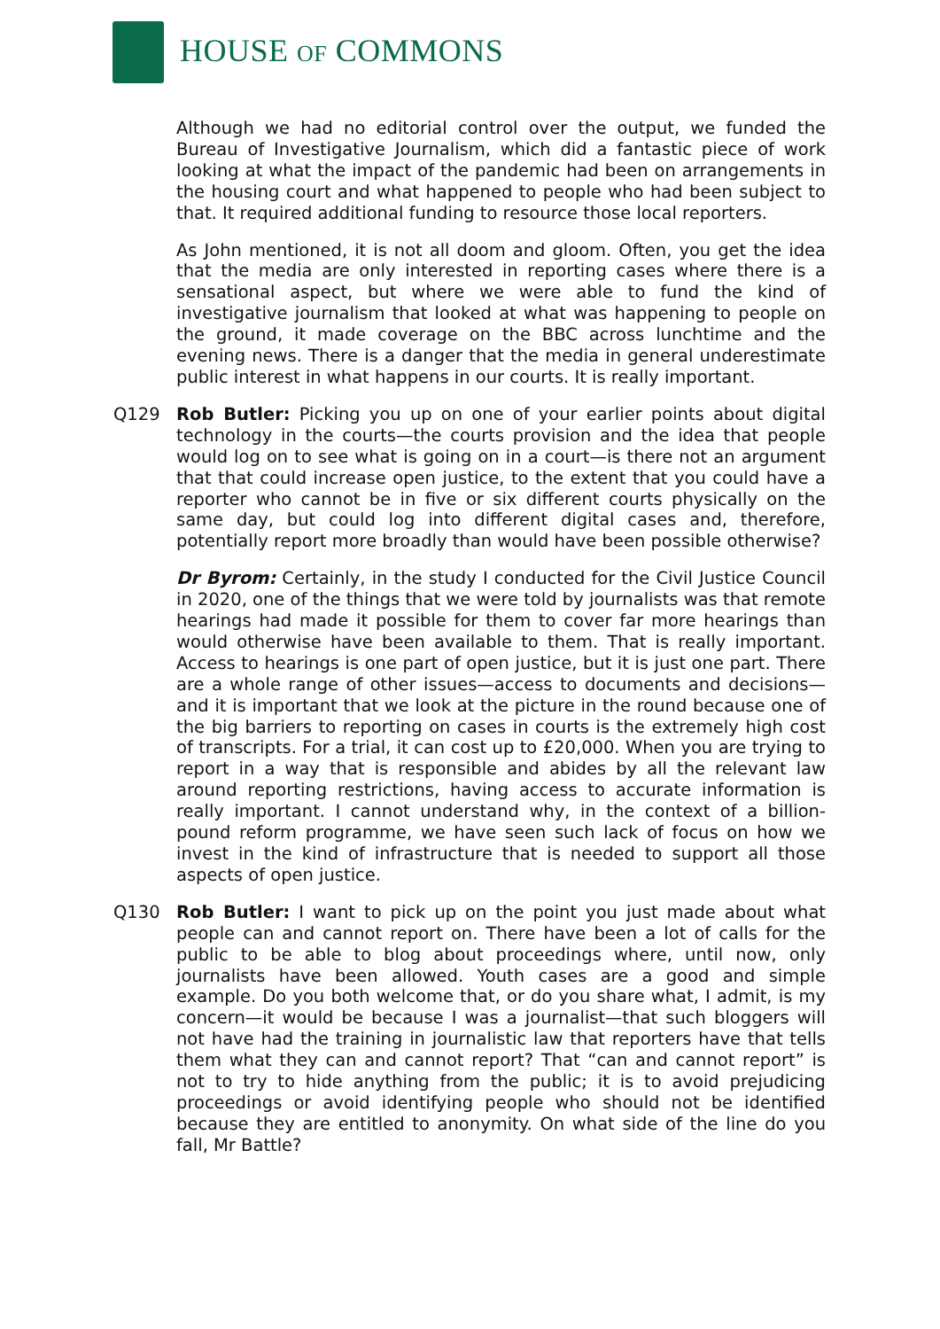HOUSE OF COMMONS
Although we had no editorial control over the output, we funded the Bureau of Investigative Journalism, which did a fantastic piece of work looking at what the impact of the pandemic had been on arrangements in the housing court and what happened to people who had been subject to that. It required additional funding to resource those local reporters.
As John mentioned, it is not all doom and gloom. Often, you get the idea that the media are only interested in reporting cases where there is a sensational aspect, but where we were able to fund the kind of investigative journalism that looked at what was happening to people on the ground, it made coverage on the BBC across lunchtime and the evening news. There is a danger that the media in general underestimate public interest in what happens in our courts. It is really important.
Q129 Rob Butler: Picking you up on one of your earlier points about digital technology in the courts—the courts provision and the idea that people would log on to see what is going on in a court—is there not an argument that that could increase open justice, to the extent that you could have a reporter who cannot be in five or six different courts physically on the same day, but could log into different digital cases and, therefore, potentially report more broadly than would have been possible otherwise?
Dr Byrom: Certainly, in the study I conducted for the Civil Justice Council in 2020, one of the things that we were told by journalists was that remote hearings had made it possible for them to cover far more hearings than would otherwise have been available to them. That is really important. Access to hearings is one part of open justice, but it is just one part. There are a whole range of other issues—access to documents and decisions—and it is important that we look at the picture in the round because one of the big barriers to reporting on cases in courts is the extremely high cost of transcripts. For a trial, it can cost up to £20,000. When you are trying to report in a way that is responsible and abides by all the relevant law around reporting restrictions, having access to accurate information is really important. I cannot understand why, in the context of a billion-pound reform programme, we have seen such lack of focus on how we invest in the kind of infrastructure that is needed to support all those aspects of open justice.
Q130 Rob Butler: I want to pick up on the point you just made about what people can and cannot report on. There have been a lot of calls for the public to be able to blog about proceedings where, until now, only journalists have been allowed. Youth cases are a good and simple example. Do you both welcome that, or do you share what, I admit, is my concern—it would be because I was a journalist—that such bloggers will not have had the training in journalistic law that reporters have that tells them what they can and cannot report? That “can and cannot report” is not to try to hide anything from the public; it is to avoid prejudicing proceedings or avoid identifying people who should not be identified because they are entitled to anonymity. On what side of the line do you fall, Mr Battle?